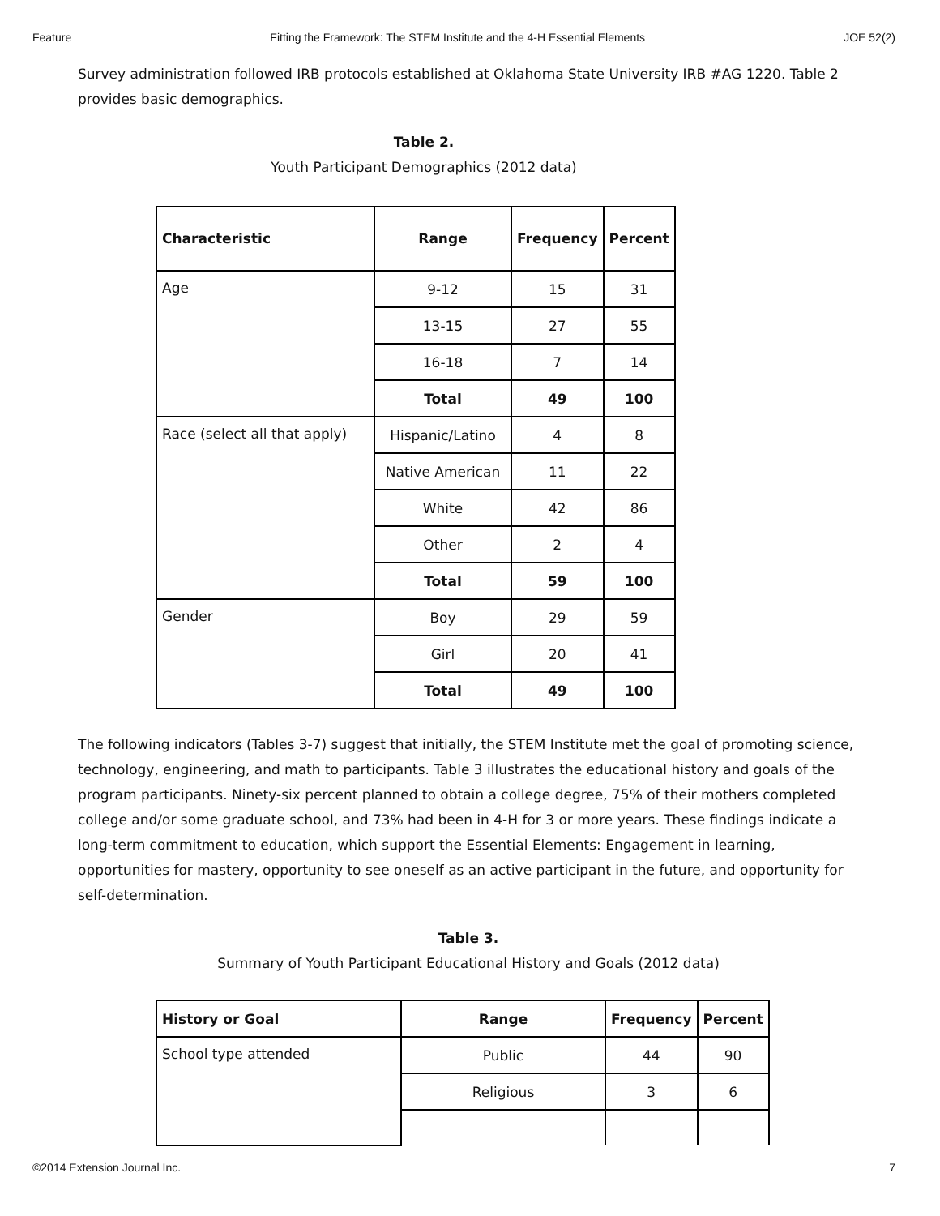Feature Fitting the Framework: The STEM Institute and the 4-H Essential Elements JOE 52(2)
Survey administration followed IRB protocols established at Oklahoma State University IRB #AG 1220. Table 2 provides basic demographics.
Table 2.
Youth Participant Demographics (2012 data)
| Characteristic | Range | Frequency | Percent |
| --- | --- | --- | --- |
| Age | 9-12 | 15 | 31 |
| | 13-15 | 27 | 55 |
| | 16-18 | 7 | 14 |
| | Total | 49 | 100 |
| Race (select all that apply) | Hispanic/Latino | 4 | 8 |
| | Native American | 11 | 22 |
| | White | 42 | 86 |
| | Other | 2 | 4 |
| | Total | 59 | 100 |
| Gender | Boy | 29 | 59 |
| | Girl | 20 | 41 |
| | Total | 49 | 100 |
The following indicators (Tables 3-7) suggest that initially, the STEM Institute met the goal of promoting science, technology, engineering, and math to participants. Table 3 illustrates the educational history and goals of the program participants. Ninety-six percent planned to obtain a college degree, 75% of their mothers completed college and/or some graduate school, and 73% had been in 4-H for 3 or more years. These findings indicate a long-term commitment to education, which support the Essential Elements: Engagement in learning, opportunities for mastery, opportunity to see oneself as an active participant in the future, and opportunity for self-determination.
Table 3.
Summary of Youth Participant Educational History and Goals (2012 data)
| History or Goal | Range | Frequency | Percent |
| --- | --- | --- | --- |
| School type attended | Public | 44 | 90 |
| | Religious | 3 | 6 |
©2014 Extension Journal Inc. 7